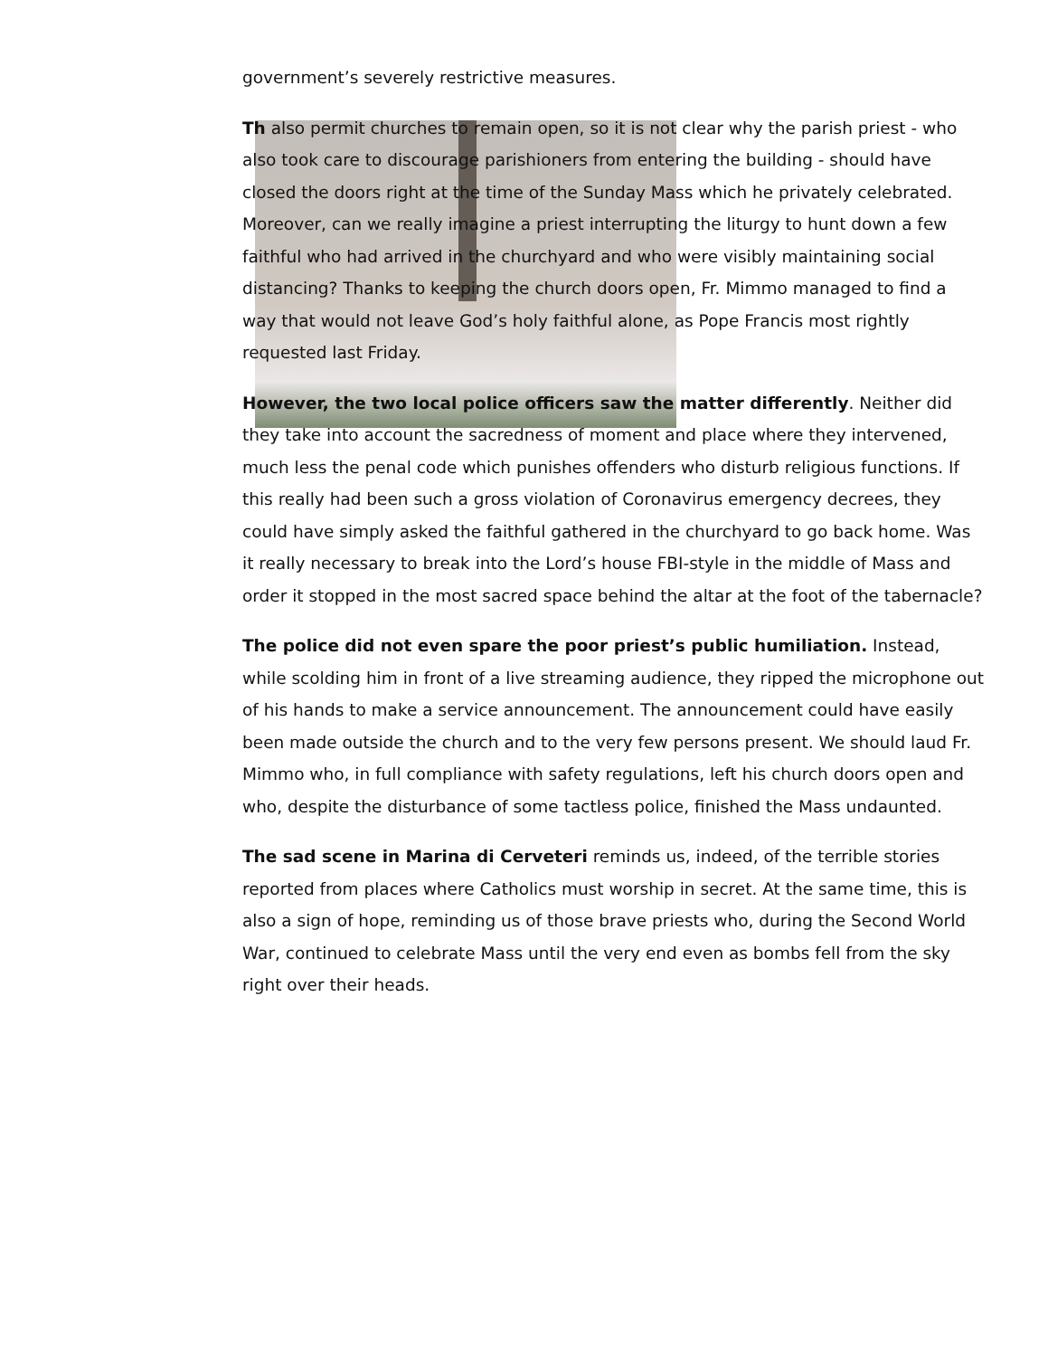government’s severely restrictive measures.
Th also permit churches to remain open, so it is not clear why the parish priest - who also took care to discourage parishioners from entering the building - should have closed the doors right at the time of the Sunday Mass which he privately celebrated. Moreover, can we really imagine a priest interrupting the liturgy to hunt down a few faithful who had arrived in the churchyard and who were visibly maintaining social distancing? Thanks to keeping the church doors open, Fr. Mimmo managed to find a way that would not leave God’s holy faithful alone, as Pope Francis most rightly requested last Friday.
However, the two local police officers saw the matter differently. Neither did they take into account the sacredness of moment and place where they intervened, much less the penal code which punishes offenders who disturb religious functions. If this really had been such a gross violation of Coronavirus emergency decrees, they could have simply asked the faithful gathered in the churchyard to go back home. Was it really necessary to break into the Lord’s house FBI-style in the middle of Mass and order it stopped in the most sacred space behind the altar at the foot of the tabernacle?
The police did not even spare the poor priest’s public humiliation. Instead, while scolding him in front of a live streaming audience, they ripped the microphone out of his hands to make a service announcement. The announcement could have easily been made outside the church and to the very few persons present. We should laud Fr. Mimmo who, in full compliance with safety regulations, left his church doors open and who, despite the disturbance of some tactless police, finished the Mass undaunted.
The sad scene in Marina di Cerveteri reminds us, indeed, of the terrible stories reported from places where Catholics must worship in secret. At the same time, this is also a sign of hope, reminding us of those brave priests who, during the Second World War, continued to celebrate Mass until the very end even as bombs fell from the sky right over their heads.